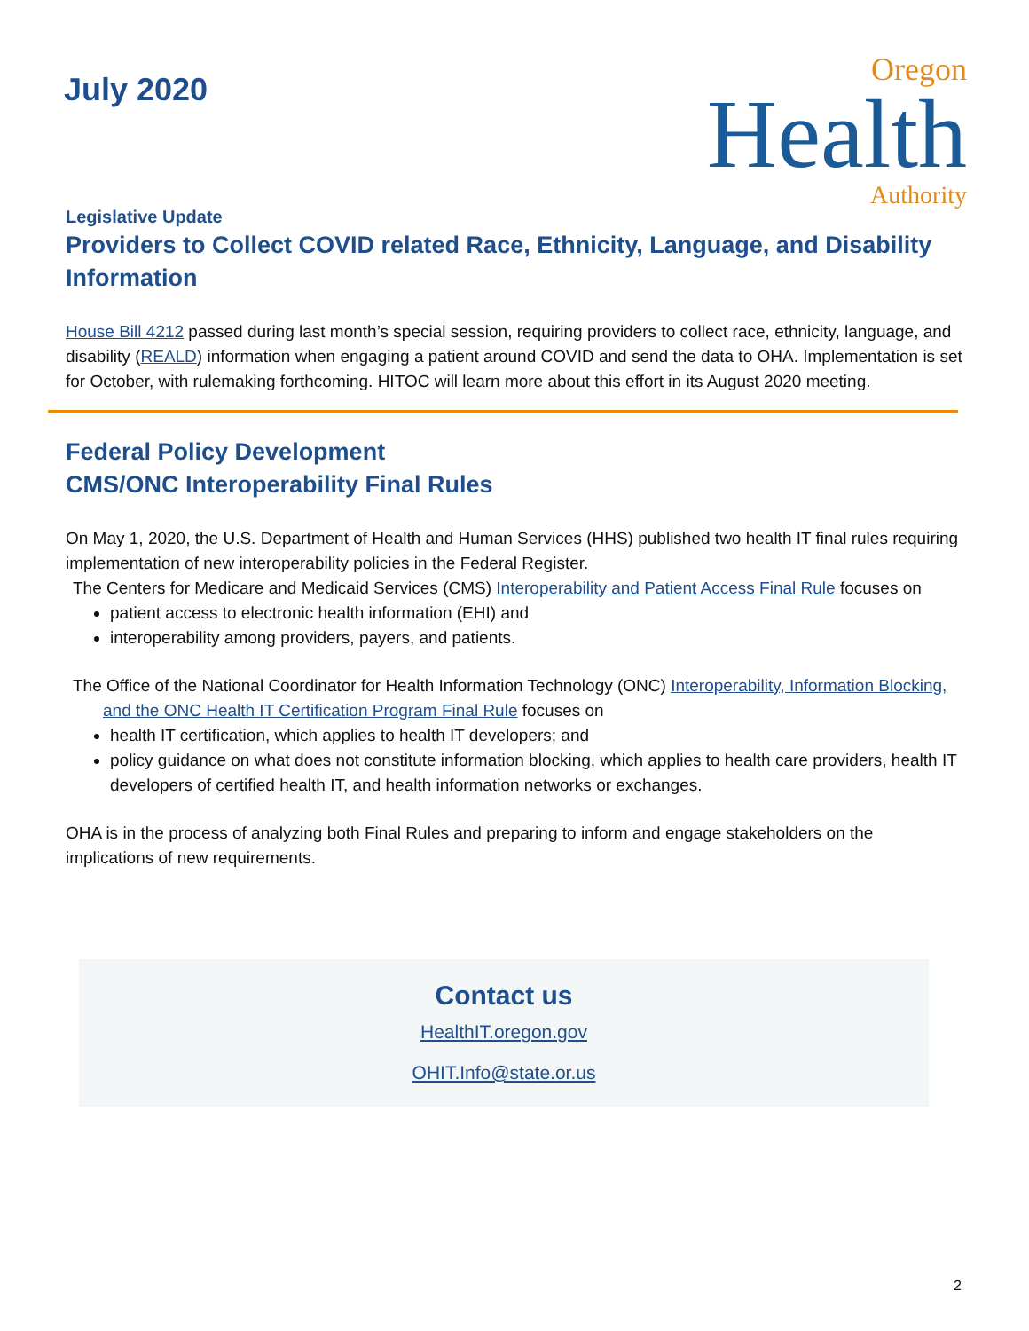July 2020
Oregon
Health
Authority
Legislative Update
Providers to Collect COVID related Race, Ethnicity, Language, and Disability Information
House Bill 4212 passed during last month’s special session, requiring providers to collect race, ethnicity, language, and disability (REALD) information when engaging a patient around COVID and send the data to OHA. Implementation is set for October, with rulemaking forthcoming. HITOC will learn more about this effort in its August 2020 meeting.
Federal Policy Development
CMS/ONC Interoperability Final Rules
On May 1, 2020, the U.S. Department of Health and Human Services (HHS) published two health IT final rules requiring implementation of new interoperability policies in the Federal Register.
The Centers for Medicare and Medicaid Services (CMS) Interoperability and Patient Access Final Rule focuses on
patient access to electronic health information (EHI) and
interoperability among providers, payers, and patients.
The Office of the National Coordinator for Health Information Technology (ONC) Interoperability, Information Blocking, and the ONC Health IT Certification Program Final Rule focuses on
health IT certification, which applies to health IT developers; and
policy guidance on what does not constitute information blocking, which applies to health care providers, health IT developers of certified health IT, and health information networks or exchanges.
OHA is in the process of analyzing both Final Rules and preparing to inform and engage stakeholders on the implications of new requirements.
Contact us
HealthIT.oregon.gov
OHIT.Info@state.or.us
2